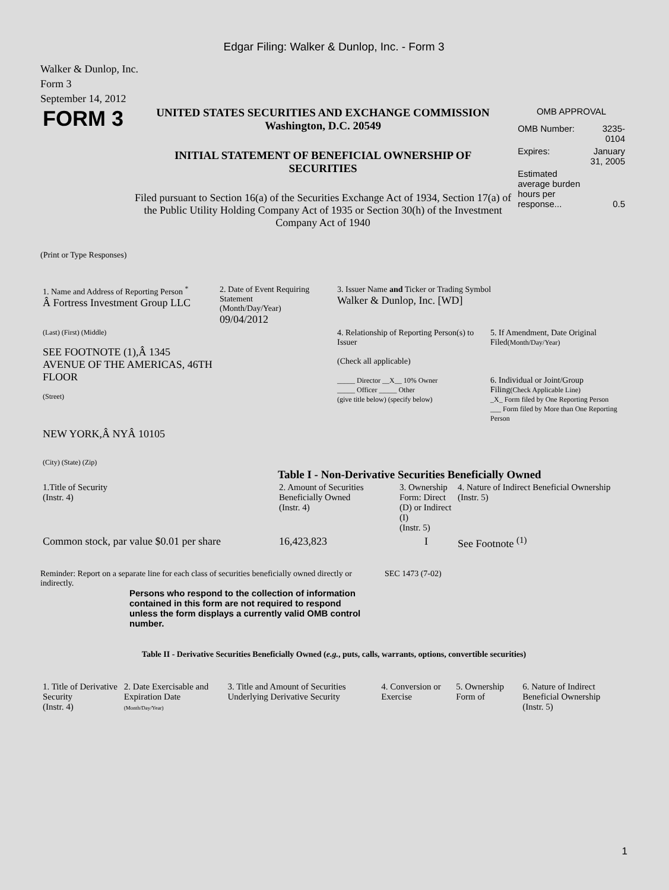Edgar Filing: Walker & Dunlop, Inc. - Form 3
Walker & Dunlop, Inc.
Form 3
September 14, 2012
FORM 3
UNITED STATES SECURITIES AND EXCHANGE COMMISSION
Washington, D.C. 20549
INITIAL STATEMENT OF BENEFICIAL OWNERSHIP OF SECURITIES
Filed pursuant to Section 16(a) of the Securities Exchange Act of 1934, Section 17(a) of the Public Utility Holding Company Act of 1935 or Section 30(h) of the Investment Company Act of 1940
OMB APPROVAL
| OMB Number: | 3235-0104 |
| Expires: | January 31, 2005 |
| Estimated average burden hours per response... | 0.5 |
(Print or Type Responses)
| 1. Name and Address of Reporting Person <sup>*</sup> Â Fortress Investment Group LLC | 2. Date of Event Requiring Statement (Month/Day/Year) 09/04/2012 | 3. Issuer Name and Ticker or Trading Symbol Walker & Dunlop, Inc. [WD] | |
| (Last) (First) (Middle) SEE FOOTNOTE (1),Â 1345 AVENUE OF THE AMERICAS, 46TH FLOOR (Street) NEW YORK,Â NYÂ 10105 (City) (State) (Zip) | | 4. Relationship of Reporting Person(s) to Issuer (Check all applicable) _____ Director __X__ 10% Owner _____ Officer _____ Other (give title below) (specify below) | 5. If Amendment, Date Original Filed (Month/Day/Year) 6. Individual or Joint/Group Filing (Check Applicable Line) _X_ Form filed by One Reporting Person ___ Form filed by More than One Reporting Person |
Table I - Non-Derivative Securities Beneficially Owned
| 1.Title of Security (Instr. 4) | 2. Amount of Securities Beneficially Owned (Instr. 4) | 3. Ownership Form: Direct (D) or Indirect (I) (Instr. 5) | 4. Nature of Indirect Beneficial Ownership (Instr. 5) |
| --- | --- | --- | --- |
| Common stock, par value $0.01 per share | 16,423,823 | I | See Footnote <sup>(1)</sup> |
Reminder: Report on a separate line for each class of securities beneficially owned directly or indirectly.
SEC 1473 (7-02)
Persons who respond to the collection of information contained in this form are not required to respond unless the form displays a currently valid OMB control number.
Table II - Derivative Securities Beneficially Owned (e.g., puts, calls, warrants, options, convertible securities)
| 1. Title of Derivative Security (Instr. 4) | 2. Date Exercisable and Expiration Date (Month/Day/Year) | 3. Title and Amount of Securities Underlying Derivative Security | 4. Conversion or Exercise | 5. Ownership Form of | 6. Nature of Indirect Beneficial Ownership (Instr. 5) |
| --- | --- | --- | --- | --- | --- |
1